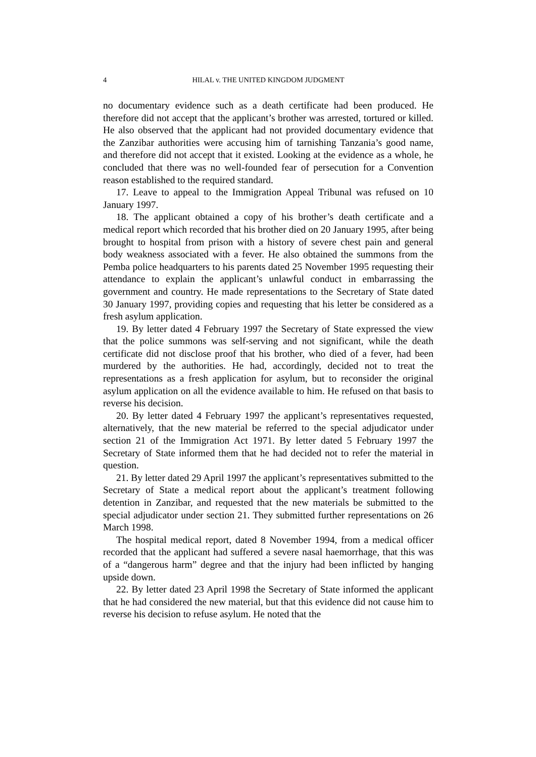4 HILAL v. THE UNITED KINGDOM JUDGMENT
no documentary evidence such as a death certificate had been produced. He therefore did not accept that the applicant’s brother was arrested, tortured or killed. He also observed that the applicant had not provided documentary evidence that the Zanzibar authorities were accusing him of tarnishing Tanzania’s good name, and therefore did not accept that it existed. Looking at the evidence as a whole, he concluded that there was no well-founded fear of persecution for a Convention reason established to the required standard.
17. Leave to appeal to the Immigration Appeal Tribunal was refused on 10 January 1997.
18. The applicant obtained a copy of his brother’s death certificate and a medical report which recorded that his brother died on 20 January 1995, after being brought to hospital from prison with a history of severe chest pain and general body weakness associated with a fever. He also obtained the summons from the Pemba police headquarters to his parents dated 25 November 1995 requesting their attendance to explain the applicant’s unlawful conduct in embarrassing the government and country. He made representations to the Secretary of State dated 30 January 1997, providing copies and requesting that his letter be considered as a fresh asylum application.
19. By letter dated 4 February 1997 the Secretary of State expressed the view that the police summons was self-serving and not significant, while the death certificate did not disclose proof that his brother, who died of a fever, had been murdered by the authorities. He had, accordingly, decided not to treat the representations as a fresh application for asylum, but to reconsider the original asylum application on all the evidence available to him. He refused on that basis to reverse his decision.
20. By letter dated 4 February 1997 the applicant’s representatives requested, alternatively, that the new material be referred to the special adjudicator under section 21 of the Immigration Act 1971. By letter dated 5 February 1997 the Secretary of State informed them that he had decided not to refer the material in question.
21. By letter dated 29 April 1997 the applicant’s representatives submitted to the Secretary of State a medical report about the applicant’s treatment following detention in Zanzibar, and requested that the new materials be submitted to the special adjudicator under section 21. They submitted further representations on 26 March 1998.
The hospital medical report, dated 8 November 1994, from a medical officer recorded that the applicant had suffered a severe nasal haemorrhage, that this was of a “dangerous harm” degree and that the injury had been inflicted by hanging upside down.
22. By letter dated 23 April 1998 the Secretary of State informed the applicant that he had considered the new material, but that this evidence did not cause him to reverse his decision to refuse asylum. He noted that the